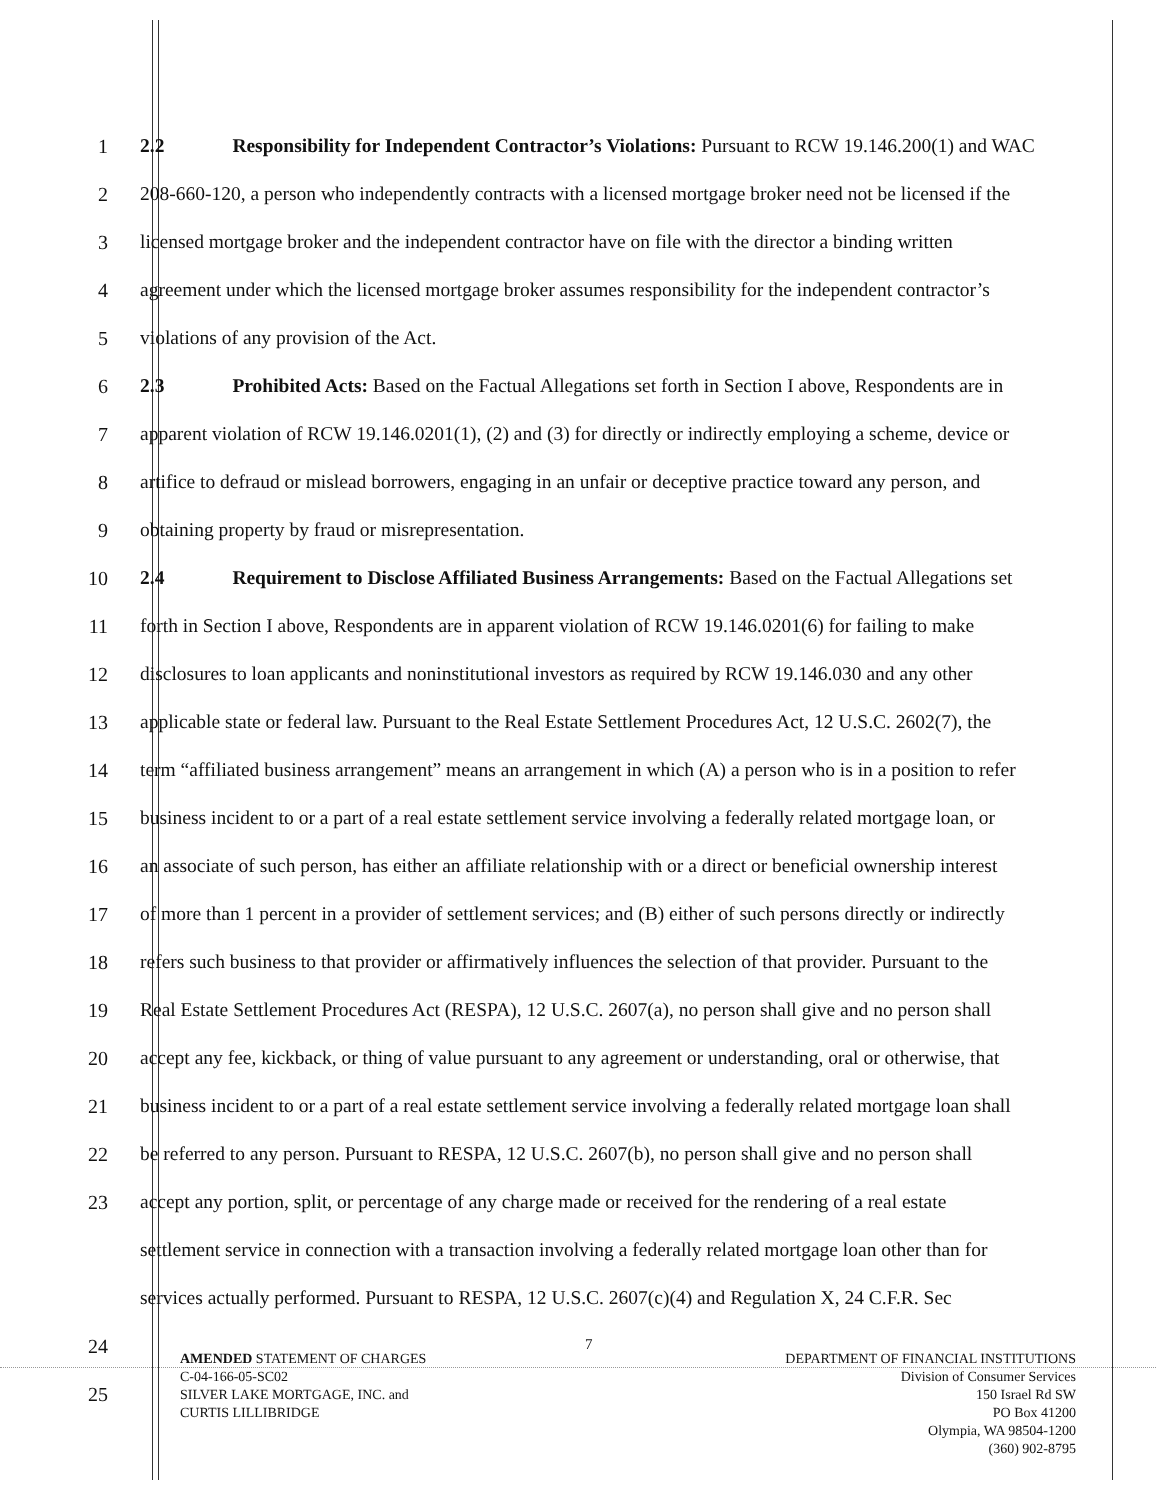1 2.2 Responsibility for Independent Contractor’s Violations: Pursuant to RCW 19.146.200(1) and WAC
2 208-660-120, a person who independently contracts with a licensed mortgage broker need not be licensed if the
3 licensed mortgage broker and the independent contractor have on file with the director a binding written
4 agreement under which the licensed mortgage broker assumes responsibility for the independent contractor’s
5 violations of any provision of the Act.
6 2.3 Prohibited Acts: Based on the Factual Allegations set forth in Section I above, Respondents are in
7 apparent violation of RCW 19.146.0201(1), (2) and (3) for directly or indirectly employing a scheme, device or
8 artifice to defraud or mislead borrowers, engaging in an unfair or deceptive practice toward any person, and
9 obtaining property by fraud or misrepresentation.
10 2.4 Requirement to Disclose Affiliated Business Arrangements: Based on the Factual Allegations set
11 forth in Section I above, Respondents are in apparent violation of RCW 19.146.0201(6) for failing to make
12 disclosures to loan applicants and noninstitutional investors as required by RCW 19.146.030 and any other
13 applicable state or federal law. Pursuant to the Real Estate Settlement Procedures Act, 12 U.S.C. 2602(7), the
14 term “affiliated business arrangement” means an arrangement in which (A) a person who is in a position to refer
15 business incident to or a part of a real estate settlement service involving a federally related mortgage loan, or
16 an associate of such person, has either an affiliate relationship with or a direct or beneficial ownership interest
17 of more than 1 percent in a provider of settlement services; and (B) either of such persons directly or indirectly
18 refers such business to that provider or affirmatively influences the selection of that provider. Pursuant to the
19 Real Estate Settlement Procedures Act (RESPA), 12 U.S.C. 2607(a), no person shall give and no person shall
20 accept any fee, kickback, or thing of value pursuant to any agreement or understanding, oral or otherwise, that
21 business incident to or a part of a real estate settlement service involving a federally related mortgage loan shall
22 be referred to any person. Pursuant to RESPA, 12 U.S.C. 2607(b), no person shall give and no person shall
23 accept any portion, split, or percentage of any charge made or received for the rendering of a real estate
settlement service in connection with a transaction involving a federally related mortgage loan other than for
services actually performed. Pursuant to RESPA, 12 U.S.C. 2607(c)(4) and Regulation X, 24 C.F.R. Sec
24
25
7
AMENDED STATEMENT OF CHARGES
C-04-166-05-SC02
SILVER LAKE MORTGAGE, INC. and
CURTIS LILLIBRIDGE
DEPARTMENT OF FINANCIAL INSTITUTIONS
Division of Consumer Services
150 Israel Rd SW
PO Box 41200
Olympia, WA 98504-1200
(360) 902-8795